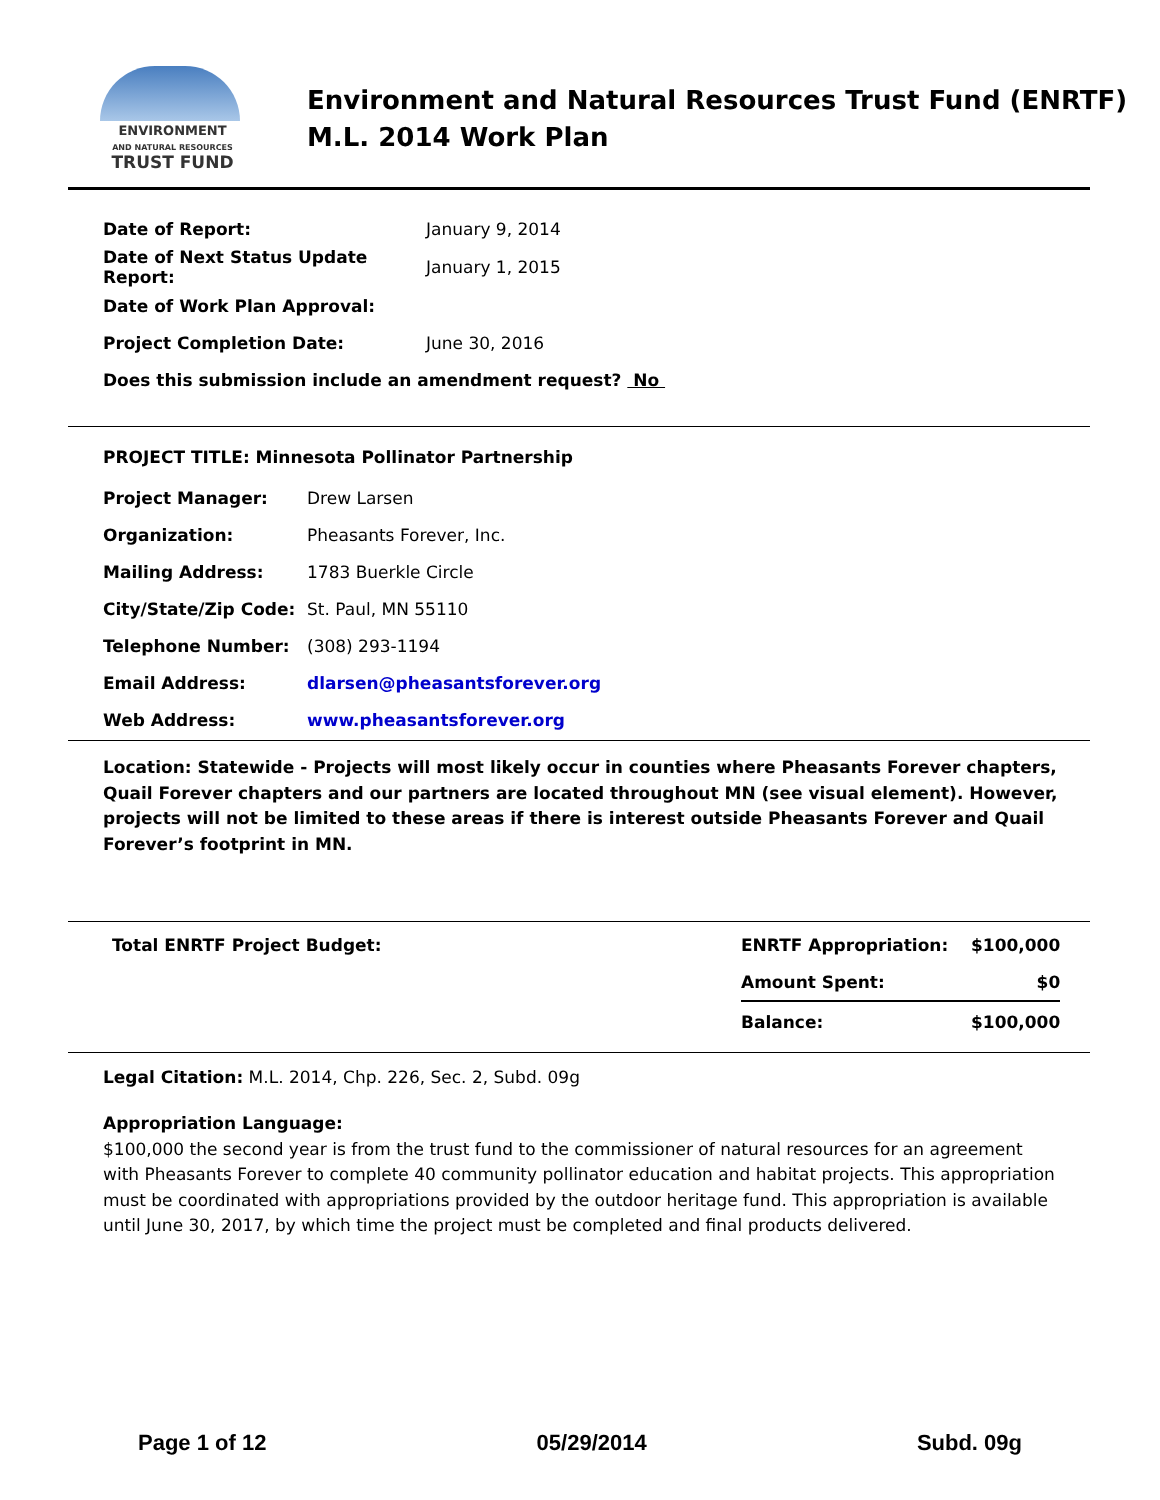ENVIRONMENT
AND NATURAL RESOURCES
TRUST FUND
Environment and Natural Resources Trust Fund (ENRTF)
M.L. 2014 Work Plan
| Date of Report: | January 9, 2014 |
| Date of Next Status Update Report: | January 1, 2015 |
| Date of Work Plan Approval: | |
| Project Completion Date: | June 30, 2016 |
| Does this submission include an amendment request? No | |
PROJECT TITLE: Minnesota Pollinator Partnership
| Project Manager: | Drew Larsen |
| Organization: | Pheasants Forever, Inc. |
| Mailing Address: | 1783 Buerkle Circle |
| City/State/Zip Code: | St. Paul, MN 55110 |
| Telephone Number: | (308) 293-1194 |
| Email Address: | dlarsen@pheasantsforever.org |
| Web Address: | www.pheasantsforever.org |
Location: Statewide - Projects will most likely occur in counties where Pheasants Forever chapters, Quail Forever chapters and our partners are located throughout MN (see visual element). However, projects will not be limited to these areas if there is interest outside Pheasants Forever and Quail Forever’s footprint in MN.
| Total ENRTF Project Budget: | ENRTF Appropriation: | $100,000 |
| | Amount Spent: | $0 |
| | Balance: | $100,000 |
Legal Citation: M.L. 2014, Chp. 226, Sec. 2, Subd. 09g
Appropriation Language:
$100,000 the second year is from the trust fund to the commissioner of natural resources for an agreement with Pheasants Forever to complete 40 community pollinator education and habitat projects. This appropriation must be coordinated with appropriations provided by the outdoor heritage fund. This appropriation is available until June 30, 2017, by which time the project must be completed and final products delivered.
Page 1 of 12 05/29/2014 Subd. 09g